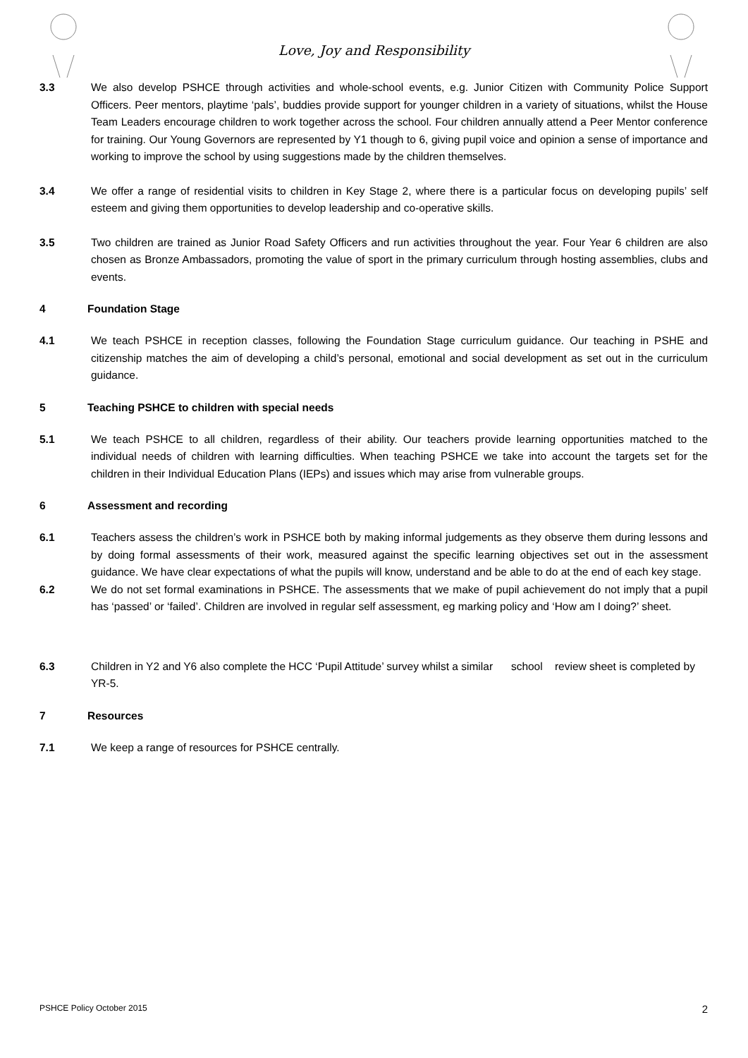Love, Joy and Responsibility
3.3 We also develop PSHCE through activities and whole-school events, e.g. Junior Citizen with Community Police Support Officers. Peer mentors, playtime ‘pals’, buddies provide support for younger children in a variety of situations, whilst the House Team Leaders encourage children to work together across the school. Four children annually attend a Peer Mentor conference for training. Our Young Governors are represented by Y1 though to 6, giving pupil voice and opinion a sense of importance and working to improve the school by using suggestions made by the children themselves.
3.4 We offer a range of residential visits to children in Key Stage 2, where there is a particular focus on developing pupils’ self esteem and giving them opportunities to develop leadership and co-operative skills.
3.5 Two children are trained as Junior Road Safety Officers and run activities throughout the year. Four Year 6 children are also chosen as Bronze Ambassadors, promoting the value of sport in the primary curriculum through hosting assemblies, clubs and events.
4 Foundation Stage
4.1 We teach PSHCE in reception classes, following the Foundation Stage curriculum guidance. Our teaching in PSHE and citizenship matches the aim of developing a child’s personal, emotional and social development as set out in the curriculum guidance.
5 Teaching PSHCE to children with special needs
5.1 We teach PSHCE to all children, regardless of their ability. Our teachers provide learning opportunities matched to the individual needs of children with learning difficulties. When teaching PSHCE we take into account the targets set for the children in their Individual Education Plans (IEPs) and issues which may arise from vulnerable groups.
6 Assessment and recording
6.1 Teachers assess the children’s work in PSHCE both by making informal judgements as they observe them during lessons and by doing formal assessments of their work, measured against the specific learning objectives set out in the assessment guidance. We have clear expectations of what the pupils will know, understand and be able to do at the end of each key stage.
6.2 We do not set formal examinations in PSHCE. The assessments that we make of pupil achievement do not imply that a pupil has ‘passed’ or ‘failed’. Children are involved in regular self assessment, eg marking policy and ‘How am I doing?’ sheet.
6.3 Children in Y2 and Y6 also complete the HCC ‘Pupil Attitude’ survey whilst a similar school review sheet is completed by YR-5.
7 Resources
7.1 We keep a range of resources for PSHCE centrally.
PSHCE Policy October 2015 2